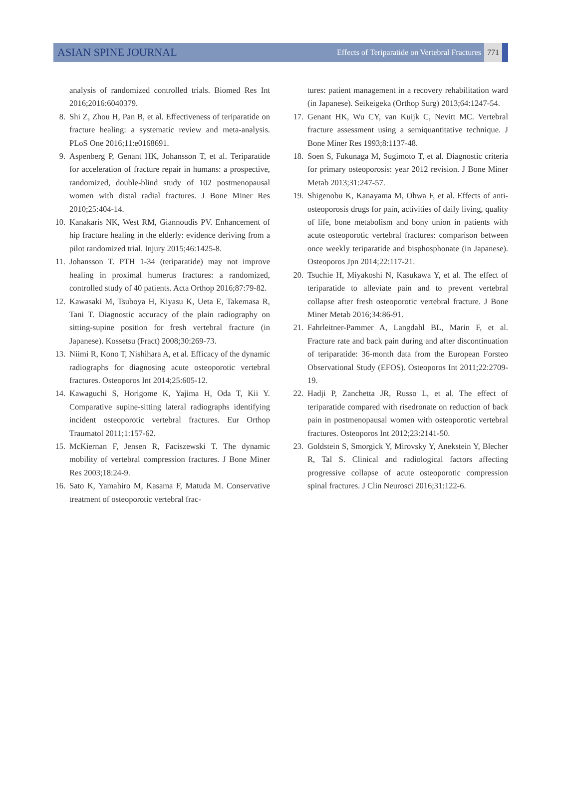ASIAN SPINE JOURNAL
Effects of Teriparatide on Vertebral Fractures 771
analysis of randomized controlled trials. Biomed Res Int 2016;2016:6040379.
8. Shi Z, Zhou H, Pan B, et al. Effectiveness of teriparatide on fracture healing: a systematic review and meta-analysis. PLoS One 2016;11:e0168691.
9. Aspenberg P, Genant HK, Johansson T, et al. Teriparatide for acceleration of fracture repair in humans: a prospective, randomized, double-blind study of 102 postmenopausal women with distal radial fractures. J Bone Miner Res 2010;25:404-14.
10. Kanakaris NK, West RM, Giannoudis PV. Enhancement of hip fracture healing in the elderly: evidence deriving from a pilot randomized trial. Injury 2015;46:1425-8.
11. Johansson T. PTH 1-34 (teriparatide) may not improve healing in proximal humerus fractures: a randomized, controlled study of 40 patients. Acta Orthop 2016;87:79-82.
12. Kawasaki M, Tsuboya H, Kiyasu K, Ueta E, Takemasa R, Tani T. Diagnostic accuracy of the plain radiography on sitting-supine position for fresh vertebral fracture (in Japanese). Kossetsu (Fract) 2008;30:269-73.
13. Niimi R, Kono T, Nishihara A, et al. Efficacy of the dynamic radiographs for diagnosing acute osteoporotic vertebral fractures. Osteoporos Int 2014;25:605-12.
14. Kawaguchi S, Horigome K, Yajima H, Oda T, Kii Y. Comparative supine-sitting lateral radiographs identifying incident osteoporotic vertebral fractures. Eur Orthop Traumatol 2011;1:157-62.
15. McKiernan F, Jensen R, Faciszewski T. The dynamic mobility of vertebral compression fractures. J Bone Miner Res 2003;18:24-9.
16. Sato K, Yamahiro M, Kasama F, Matuda M. Conservative treatment of osteoporotic vertebral frac-
tures: patient management in a recovery rehabilitation ward (in Japanese). Seikeigeka (Orthop Surg) 2013;64:1247-54.
17. Genant HK, Wu CY, van Kuijk C, Nevitt MC. Vertebral fracture assessment using a semiquantitative technique. J Bone Miner Res 1993;8:1137-48.
18. Soen S, Fukunaga M, Sugimoto T, et al. Diagnostic criteria for primary osteoporosis: year 2012 revision. J Bone Miner Metab 2013;31:247-57.
19. Shigenobu K, Kanayama M, Ohwa F, et al. Effects of anti-osteoporosis drugs for pain, activities of daily living, quality of life, bone metabolism and bony union in patients with acute osteoporotic vertebral fractures: comparison between once weekly teriparatide and bisphosphonate (in Japanese). Osteoporos Jpn 2014;22:117-21.
20. Tsuchie H, Miyakoshi N, Kasukawa Y, et al. The effect of teriparatide to alleviate pain and to prevent vertebral collapse after fresh osteoporotic vertebral fracture. J Bone Miner Metab 2016;34:86-91.
21. Fahrleitner-Pammer A, Langdahl BL, Marin F, et al. Fracture rate and back pain during and after discontinuation of teriparatide: 36-month data from the European Forsteo Observational Study (EFOS). Osteoporos Int 2011;22:2709-19.
22. Hadji P, Zanchetta JR, Russo L, et al. The effect of teriparatide compared with risedronate on reduction of back pain in postmenopausal women with osteoporotic vertebral fractures. Osteoporos Int 2012;23:2141-50.
23. Goldstein S, Smorgick Y, Mirovsky Y, Anekstein Y, Blecher R, Tal S. Clinical and radiological factors affecting progressive collapse of acute osteoporotic compression spinal fractures. J Clin Neurosci 2016;31:122-6.